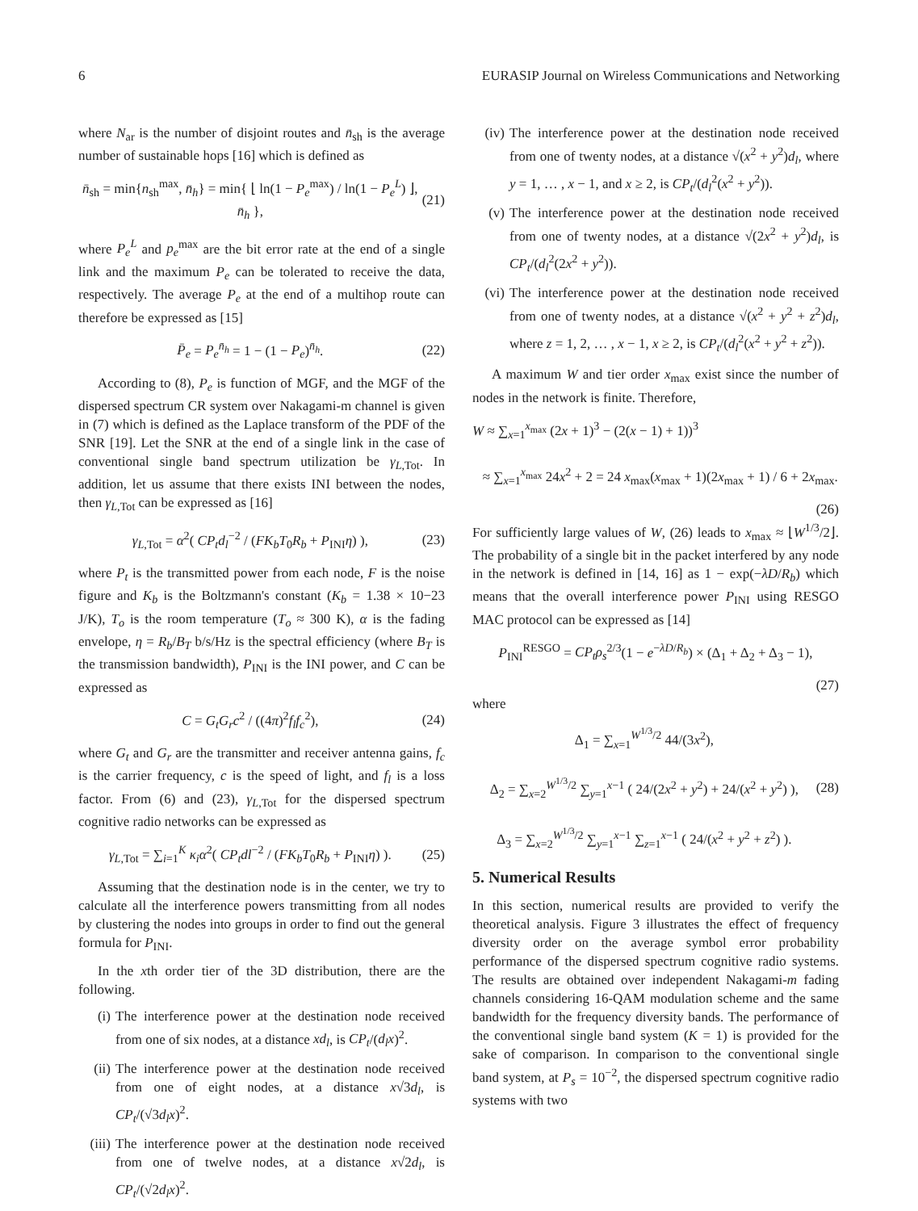6 EURASIP Journal on Wireless Communications and Networking
where N<sub>ar</sub> is the number of disjoint routes and n̄<sub>sh</sub> is the average number of sustainable hops [16] which is defined as
n̄<sub>sh</sub> = min{n<sub>sh</sub><sup>max</sup>, n̄<sub>h</sub>} = min{ ⌊ ln(1 − P<sub>e</sub><sup>max</sup>) / ln(1 − P<sub>e</sub><sup>L</sup>) ⌋, n̄<sub>h</sub> }, (21)
where P<sub>e</sub><sup>L</sup> and p<sub>e</sub><sup>max</sup> are the bit error rate at the end of a single link and the maximum P<sub>e</sub> can be tolerated to receive the data, respectively. The average P<sub>e</sub> at the end of a multihop route can therefore be expressed as [15]
P̄<sub>e</sub> = P<sub>e</sub><sup>n̄<sub>h</sub></sup> = 1 − (1 − P<sub>e</sub>)<sup>n̄<sub>h</sub></sup>. (22)
According to (8), P<sub>e</sub> is function of MGF, and the MGF of the dispersed spectrum CR system over Nakagami-m channel is given in (7) which is defined as the Laplace transform of the PDF of the SNR [19]. Let the SNR at the end of a single link in the case of conventional single band spectrum utilization be γ<sub>L,Tot</sub>. In addition, let us assume that there exists INI between the nodes, then γ<sub>L,Tot</sub> can be expressed as [16]
γ<sub>L,Tot</sub> = α<sup>2</sup>( CP<sub>t</sub>d<sub>l</sub><sup>−2</sup> / (FK<sub>b</sub>T<sub>0</sub>R<sub>b</sub> + P<sub>INI</sub>η) ), (23)
where P<sub>t</sub> is the transmitted power from each node, F is the noise figure and K<sub>b</sub> is the Boltzmann's constant (K<sub>b</sub> = 1.38 × 10−23 J/K), T<sub>o</sub> is the room temperature (T<sub>o</sub> ≈ 300 K), α is the fading envelope, η = R<sub>b</sub>/B<sub>T</sub> b/s/Hz is the spectral efficiency (where B<sub>T</sub> is the transmission bandwidth), P<sub>INI</sub> is the INI power, and C can be expressed as
C = G<sub>t</sub>G<sub>r</sub>c<sup>2</sup> / ((4π)<sup>2</sup>f<sub>l</sub>f<sub>c</sub><sup>2</sup>), (24)
where G<sub>t</sub> and G<sub>r</sub> are the transmitter and receiver antenna gains, f<sub>c</sub> is the carrier frequency, c is the speed of light, and f<sub>l</sub> is a loss factor. From (6) and (23), γ<sub>L,Tot</sub> for the dispersed spectrum cognitive radio networks can be expressed as
γ<sub>L,Tot</sub> = ∑<sub>i=1</sub><sup>K</sup> κ<sub>i</sub>α<sup>2</sup>( CP<sub>t</sub>dl<sup>−2</sup> / (FK<sub>b</sub>T<sub>0</sub>R<sub>b</sub> + P<sub>INI</sub>η) ). (25)
Assuming that the destination node is in the center, we try to calculate all the interference powers transmitting from all nodes by clustering the nodes into groups in order to find out the general formula for P<sub>INI</sub>.
In the xth order tier of the 3D distribution, there are the following.
(i) The interference power at the destination node received from one of six nodes, at a distance xd<sub>l</sub>, is CP<sub>t</sub>/(d<sub>l</sub>x)<sup>2</sup>.
(ii) The interference power at the destination node received from one of eight nodes, at a distance x√3d<sub>l</sub>, is CP<sub>t</sub>/(√3d<sub>l</sub>x)<sup>2</sup>.
(iii) The interference power at the destination node received from one of twelve nodes, at a distance x√2d<sub>l</sub>, is CP<sub>t</sub>/(√2d<sub>l</sub>x)<sup>2</sup>.
(iv) The interference power at the destination node received from one of twenty nodes, at a distance √(x<sup>2</sup> + y<sup>2</sup>)d<sub>l</sub>, where y = 1, … , x − 1, and x ≥ 2, is CP<sub>t</sub>/(d<sub>l</sub><sup>2</sup>(x<sup>2</sup> + y<sup>2</sup>)).
(v) The interference power at the destination node received from one of twenty nodes, at a distance √(2x<sup>2</sup> + y<sup>2</sup>)d<sub>l</sub>, is CP<sub>t</sub>/(d<sub>l</sub><sup>2</sup>(2x<sup>2</sup> + y<sup>2</sup>)).
(vi) The interference power at the destination node received from one of twenty nodes, at a distance √(x<sup>2</sup> + y<sup>2</sup> + z<sup>2</sup>)d<sub>l</sub>, where z = 1, 2, … , x − 1, x ≥ 2, is CP<sub>t</sub>/(d<sub>l</sub><sup>2</sup>(x<sup>2</sup> + y<sup>2</sup> + z<sup>2</sup>)).
A maximum W and tier order x<sub>max</sub> exist since the number of nodes in the network is finite. Therefore,
W ≈ ∑<sub>x=1</sub><sup>x<sub>max</sub></sup> (2x + 1)<sup>3</sup> − (2(x − 1) + 1))<sup>3</sup>
≈ ∑<sub>x=1</sub><sup>x<sub>max</sub></sup> 24x<sup>2</sup> + 2 = 24 x<sub>max</sub>(x<sub>max</sub> + 1)(2x<sub>max</sub> + 1) / 6 + 2x<sub>max</sub>.
(26)
For sufficiently large values of W, (26) leads to x<sub>max</sub> ≈ ⌊W<sup>1/3</sup>/2⌋. The probability of a single bit in the packet interfered by any node in the network is defined in [14, 16] as 1 − exp(−λD/R<sub>b</sub>) which means that the overall interference power P<sub>INI</sub> using RESGO MAC protocol can be expressed as [14]
P<sub>INI</sub><sup>RESGO</sup> = CP<sub>t</sub>ρ<sub>s</sub><sup>2/3</sup>(1 − e<sup>−λD/R<sub>b</sub></sup>) × (Δ<sub>1</sub> + Δ<sub>2</sub> + Δ<sub>3</sub> − 1),
(27)
where
Δ<sub>1</sub> = ∑<sub>x=1</sub><sup>W<sup>1/3</sup>/2</sup> 44/(3x<sup>2</sup>),
Δ<sub>2</sub> = ∑<sub>x=2</sub><sup>W<sup>1/3</sup>/2</sup> ∑<sub>y=1</sub><sup>x−1</sup> ( 24/(2x<sup>2</sup> + y<sup>2</sup>) + 24/(x<sup>2</sup> + y<sup>2</sup>) ),
Δ<sub>3</sub> = ∑<sub>x=2</sub><sup>W<sup>1/3</sup>/2</sup> ∑<sub>y=1</sub><sup>x−1</sup> ∑<sub>z=1</sub><sup>x−1</sup> ( 24/(x<sup>2</sup> + y<sup>2</sup> + z<sup>2</sup>) ). (28)
5. Numerical Results
In this section, numerical results are provided to verify the theoretical analysis. Figure 3 illustrates the effect of frequency diversity order on the average symbol error probability performance of the dispersed spectrum cognitive radio systems. The results are obtained over independent Nakagami-m fading channels considering 16-QAM modulation scheme and the same bandwidth for the frequency diversity bands. The performance of the conventional single band system (K = 1) is provided for the sake of comparison. In comparison to the conventional single band system, at P<sub>s</sub> = 10<sup>−2</sup>, the dispersed spectrum cognitive radio systems with two